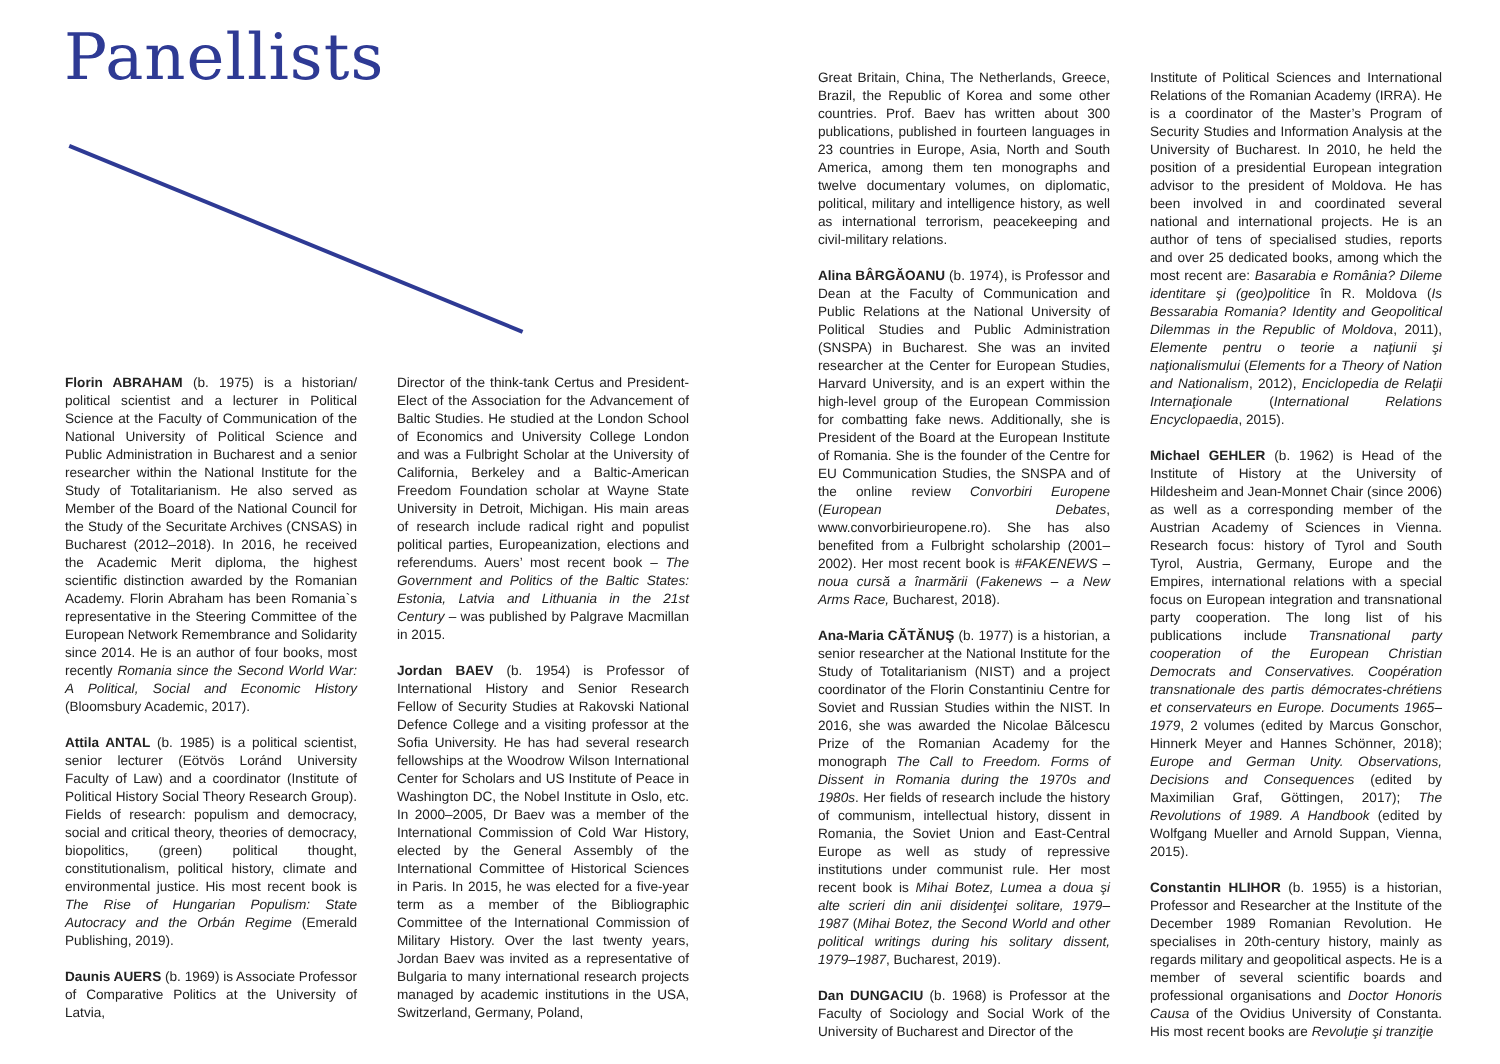Panellists
Florin ABRAHAM (b. 1975) is a historian/ political scientist and a lecturer in Political Science at the Faculty of Communication of the National University of Political Science and Public Administration in Bucharest and a senior researcher within the National Institute for the Study of Totalitarianism. He also served as Member of the Board of the National Council for the Study of the Securitate Archives (CNSAS) in Bucharest (2012–2018). In 2016, he received the Academic Merit diploma, the highest scientific distinction awarded by the Romanian Academy. Florin Abraham has been Romania`s representative in the Steering Committee of the European Network Remembrance and Solidarity since 2014. He is an author of four books, most recently Romania since the Second World War: A Political, Social and Economic History (Bloomsbury Academic, 2017).
Attila ANTAL (b. 1985) is a political scientist, senior lecturer (Eötvös Loránd University Faculty of Law) and a coordinator (Institute of Political History Social Theory Research Group). Fields of research: populism and democracy, social and critical theory, theories of democracy, biopolitics, (green) political thought, constitutionalism, political history, climate and environmental justice. His most recent book is The Rise of Hungarian Populism: State Autocracy and the Orbán Regime (Emerald Publishing, 2019).
Daunis AUERS (b. 1969) is Associate Professor of Comparative Politics at the University of Latvia,
Director of the think-tank Certus and President-Elect of the Association for the Advancement of Baltic Studies. He studied at the London School of Economics and University College London and was a Fulbright Scholar at the University of California, Berkeley and a Baltic-American Freedom Foundation scholar at Wayne State University in Detroit, Michigan. His main areas of research include radical right and populist political parties, Europeanization, elections and referendums. Auers’ most recent book – The Government and Politics of the Baltic States: Estonia, Latvia and Lithuania in the 21st Century – was published by Palgrave Macmillan in 2015.
Jordan BAEV (b. 1954) is Professor of International History and Senior Research Fellow of Security Studies at Rakovski National Defence College and a visiting professor at the Sofia University. He has had several research fellowships at the Woodrow Wilson International Center for Scholars and US Institute of Peace in Washington DC, the Nobel Institute in Oslo, etc. In 2000–2005, Dr Baev was a member of the International Commission of Cold War History, elected by the General Assembly of the International Committee of Historical Sciences in Paris. In 2015, he was elected for a five-year term as a member of the Bibliographic Committee of the International Commission of Military History. Over the last twenty years, Jordan Baev was invited as a representative of Bulgaria to many international research projects managed by academic institutions in the USA, Switzerland, Germany, Poland,
Great Britain, China, The Netherlands, Greece, Brazil, the Republic of Korea and some other countries. Prof. Baev has written about 300 publications, published in fourteen languages in 23 countries in Europe, Asia, North and South America, among them ten monographs and twelve documentary volumes, on diplomatic, political, military and intelligence history, as well as international terrorism, peacekeeping and civil-military relations.
Alina BÂRGĂOANU (b. 1974), is Professor and Dean at the Faculty of Communication and Public Relations at the National University of Political Studies and Public Administration (SNSPA) in Bucharest. She was an invited researcher at the Center for European Studies, Harvard University, and is an expert within the high-level group of the European Commission for combatting fake news. Additionally, she is President of the Board at the European Institute of Romania. She is the founder of the Centre for EU Communication Studies, the SNSPA and of the online review Convorbiri Europene (European Debates, www.convorbirieuropene.ro). She has also benefited from a Fulbright scholarship (2001–2002). Her most recent book is #FAKENEWS – noua cursă a înarmării (Fakenews – a New Arms Race, Bucharest, 2018).
Ana-Maria CĂTĂNUŞ (b. 1977) is a historian, a senior researcher at the National Institute for the Study of Totalitarianism (NIST) and a project coordinator of the Florin Constantiniu Centre for Soviet and Russian Studies within the NIST. In 2016, she was awarded the Nicolae Bălcescu Prize of the Romanian Academy for the monograph The Call to Freedom. Forms of Dissent in Romania during the 1970s and 1980s. Her fields of research include the history of communism, intellectual history, dissent in Romania, the Soviet Union and East-Central Europe as well as study of repressive institutions under communist rule. Her most recent book is Mihai Botez, Lumea a doua şi alte scrieri din anii disidenţei solitare, 1979–1987 (Mihai Botez, the Second World and other political writings during his solitary dissent, 1979–1987, Bucharest, 2019).
Dan DUNGACIU (b. 1968) is Professor at the Faculty of Sociology and Social Work of the University of Bucharest and Director of the
Institute of Political Sciences and International Relations of the Romanian Academy (IRRA). He is a coordinator of the Master’s Program of Security Studies and Information Analysis at the University of Bucharest. In 2010, he held the position of a presidential European integration advisor to the president of Moldova. He has been involved in and coordinated several national and international projects. He is an author of tens of specialised studies, reports and over 25 dedicated books, among which the most recent are: Basarabia e România? Dileme identitare şi (geo)politice în R. Moldova (Is Bessarabia Romania? Identity and Geopolitical Dilemmas in the Republic of Moldova, 2011), Elemente pentru o teorie a naţiunii şi naţionalismului (Elements for a Theory of Nation and Nationalism, 2012), Enciclopedia de Relaţii Internaţionale (International Relations Encyclopaedia, 2015).
Michael GEHLER (b. 1962) is Head of the Institute of History at the University of Hildesheim and Jean-Monnet Chair (since 2006) as well as a corresponding member of the Austrian Academy of Sciences in Vienna. Research focus: history of Tyrol and South Tyrol, Austria, Germany, Europe and the Empires, international relations with a special focus on European integration and transnational party cooperation. The long list of his publications include Transnational party cooperation of the European Christian Democrats and Conservatives. Coopération transnationale des partis démocrates-chrétiens et conservateurs en Europe. Documents 1965–1979, 2 volumes (edited by Marcus Gonschor, Hinnerk Meyer and Hannes Schönner, 2018); Europe and German Unity. Observations, Decisions and Consequences (edited by Maximilian Graf, Göttingen, 2017); The Revolutions of 1989. A Handbook (edited by Wolfgang Mueller and Arnold Suppan, Vienna, 2015).
Constantin HLIHOR (b. 1955) is a historian, Professor and Researcher at the Institute of the December 1989 Romanian Revolution. He specialises in 20th-century history, mainly as regards military and geopolitical aspects. He is a member of several scientific boards and professional organisations and Doctor Honoris Causa of the Ovidius University of Constanta. His most recent books are Revoluţie şi tranziţie